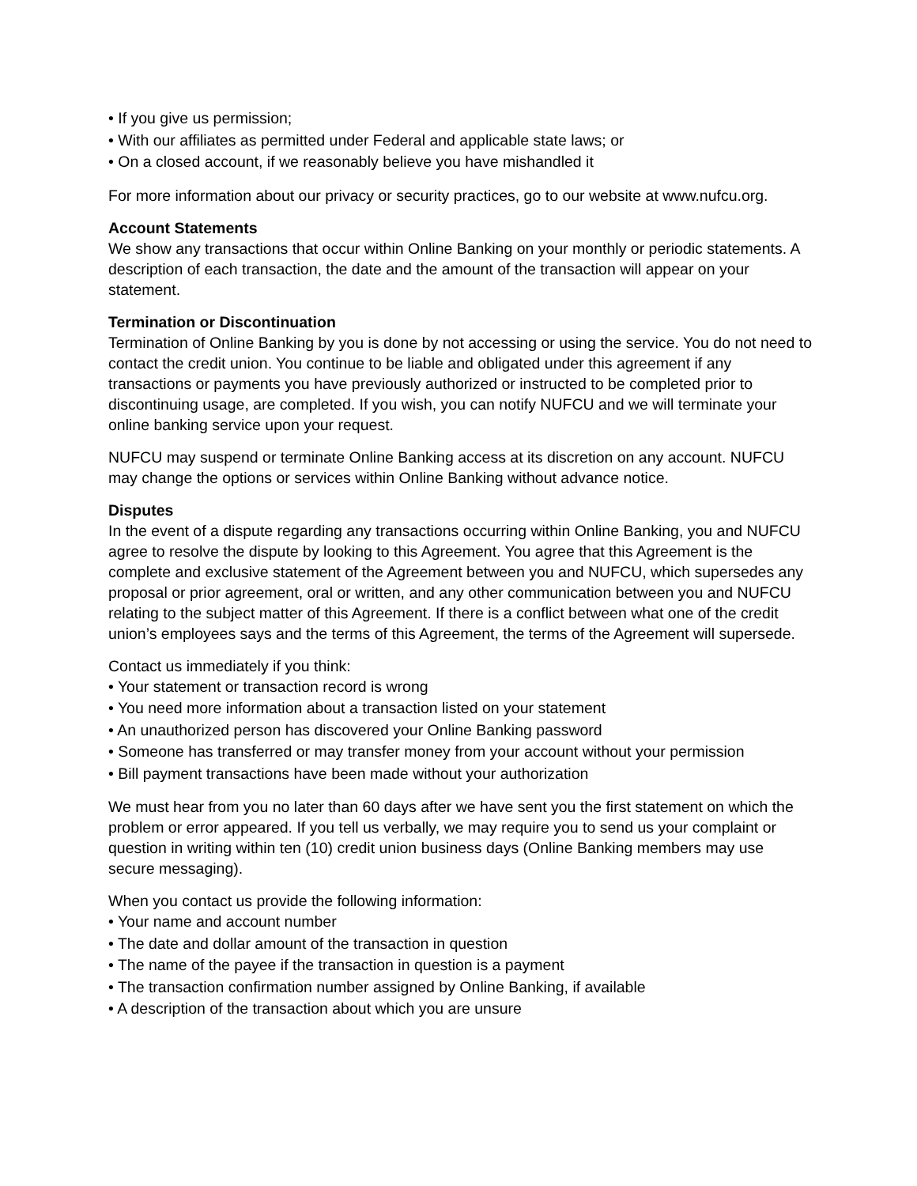• If you give us permission;
• With our affiliates as permitted under Federal and applicable state laws; or
• On a closed account, if we reasonably believe you have mishandled it
For more information about our privacy or security practices, go to our website at www.nufcu.org.
Account Statements
We show any transactions that occur within Online Banking on your monthly or periodic statements. A description of each transaction, the date and the amount of the transaction will appear on your statement.
Termination or Discontinuation
Termination of Online Banking by you is done by not accessing or using the service. You do not need to contact the credit union. You continue to be liable and obligated under this agreement if any transactions or payments you have previously authorized or instructed to be completed prior to discontinuing usage, are completed. If you wish, you can notify NUFCU and we will terminate your online banking service upon your request.
NUFCU may suspend or terminate Online Banking access at its discretion on any account. NUFCU may change the options or services within Online Banking without advance notice.
Disputes
In the event of a dispute regarding any transactions occurring within Online Banking, you and NUFCU agree to resolve the dispute by looking to this Agreement. You agree that this Agreement is the complete and exclusive statement of the Agreement between you and NUFCU, which supersedes any proposal or prior agreement, oral or written, and any other communication between you and NUFCU relating to the subject matter of this Agreement. If there is a conflict between what one of the credit union’s employees says and the terms of this Agreement, the terms of the Agreement will supersede.
Contact us immediately if you think:
• Your statement or transaction record is wrong
• You need more information about a transaction listed on your statement
• An unauthorized person has discovered your Online Banking password
• Someone has transferred or may transfer money from your account without your permission
• Bill payment transactions have been made without your authorization
We must hear from you no later than 60 days after we have sent you the first statement on which the problem or error appeared. If you tell us verbally, we may require you to send us your complaint or question in writing within ten (10) credit union business days (Online Banking members may use secure messaging).
When you contact us provide the following information:
• Your name and account number
• The date and dollar amount of the transaction in question
• The name of the payee if the transaction in question is a payment
• The transaction confirmation number assigned by Online Banking, if available
• A description of the transaction about which you are unsure